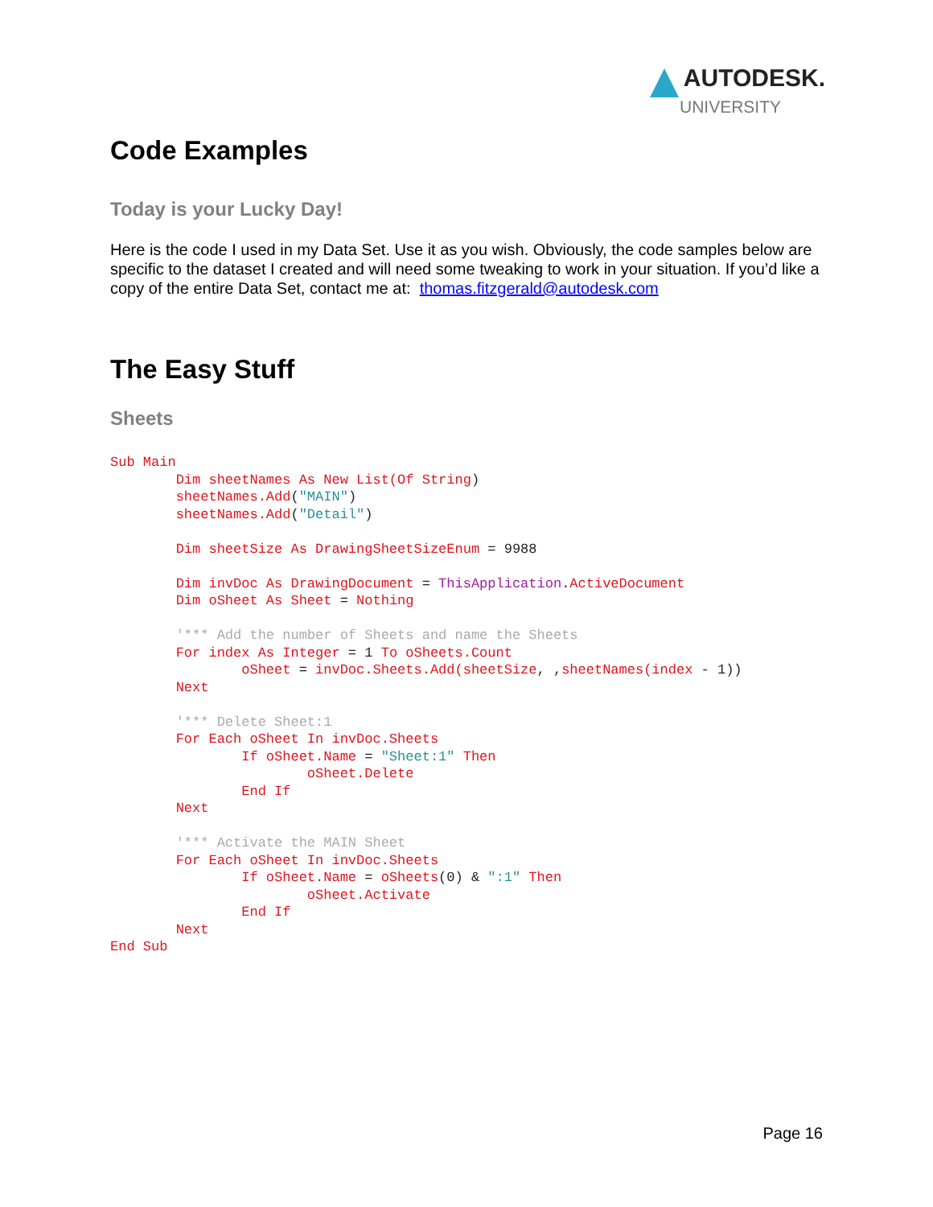AUTODESK.
UNIVERSITY
Code Examples
Today is your Lucky Day!
Here is the code I used in my Data Set. Use it as you wish. Obviously, the code samples below are specific to the dataset I created and will need some tweaking to work in your situation. If you’d like a copy of the entire Data Set, contact me at: thomas.fitzgerald@autodesk.com
The Easy Stuff
Sheets
Sub Main
        Dim sheetNames As New List(Of String)
        sheetNames.Add("MAIN")
        sheetNames.Add("Detail")

        Dim sheetSize As DrawingSheetSizeEnum = 9988

        Dim invDoc As DrawingDocument = ThisApplication.ActiveDocument
        Dim oSheet As Sheet = Nothing

        '*** Add the number of Sheets and name the Sheets
        For index As Integer = 1 To oSheets.Count
                oSheet = invDoc.Sheets.Add(sheetSize, ,sheetNames(index - 1))
        Next

        '*** Delete Sheet:1
        For Each oSheet In invDoc.Sheets
                If oSheet.Name = "Sheet:1" Then
                        oSheet.Delete
                End If
        Next

        '*** Activate the MAIN Sheet
        For Each oSheet In invDoc.Sheets
                If oSheet.Name = oSheets(0) & ":1" Then
                        oSheet.Activate
                End If
        Next
End Sub
Page 16